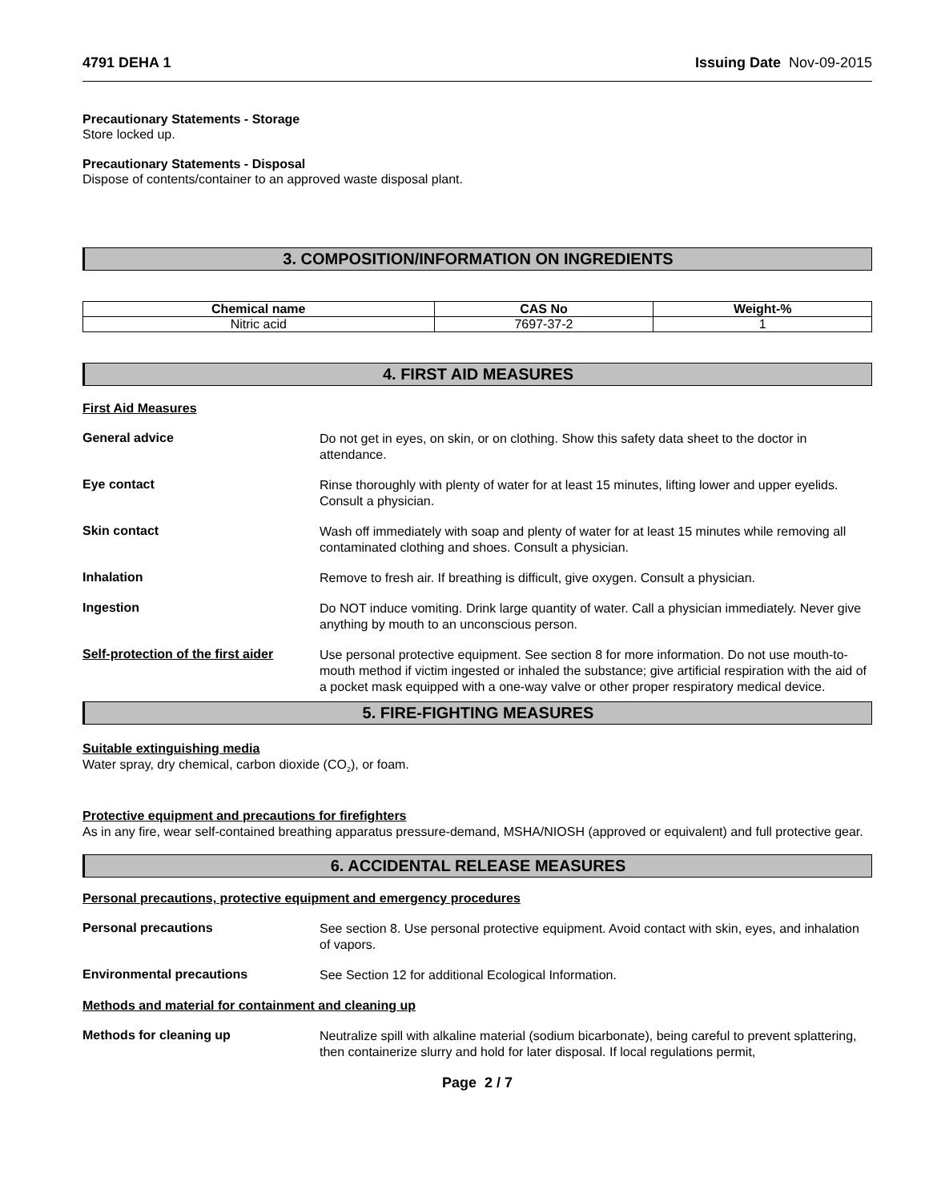4791 DEHA 1 Issuing Date Nov-09-2015
Precautionary Statements - Storage
Store locked up.
Precautionary Statements - Disposal
Dispose of contents/container to an approved waste disposal plant.
3. COMPOSITION/INFORMATION ON INGREDIENTS
| Chemical name | CAS No | Weight-% |
| --- | --- | --- |
| Nitric acid | 7697-37-2 | 1 |
4. FIRST AID MEASURES
First Aid Measures
General advice
Do not get in eyes, on skin, or on clothing. Show this safety data sheet to the doctor in attendance.
Eye contact
Rinse thoroughly with plenty of water for at least 15 minutes, lifting lower and upper eyelids. Consult a physician.
Skin contact
Wash off immediately with soap and plenty of water for at least 15 minutes while removing all contaminated clothing and shoes. Consult a physician.
Inhalation
Remove to fresh air. If breathing is difficult, give oxygen. Consult a physician.
Ingestion
Do NOT induce vomiting. Drink large quantity of water. Call a physician immediately. Never give anything by mouth to an unconscious person.
Self-protection of the first aider
Use personal protective equipment. See section 8 for more information. Do not use mouth-to-mouth method if victim ingested or inhaled the substance; give artificial respiration with the aid of a pocket mask equipped with a one-way valve or other proper respiratory medical device.
5. FIRE-FIGHTING MEASURES
Suitable extinguishing media
Water spray, dry chemical, carbon dioxide (CO<sub>2</sub>), or foam.
Protective equipment and precautions for firefighters
As in any fire, wear self-contained breathing apparatus pressure-demand, MSHA/NIOSH (approved or equivalent) and full protective gear.
6. ACCIDENTAL RELEASE MEASURES
Personal precautions, protective equipment and emergency procedures
Personal precautions
See section 8. Use personal protective equipment. Avoid contact with skin, eyes, and inhalation of vapors.
Environmental precautions
See Section 12 for additional Ecological Information.
Methods and material for containment and cleaning up
Methods for cleaning up
Neutralize spill with alkaline material (sodium bicarbonate), being careful to prevent splattering, then containerize slurry and hold for later disposal. If local regulations permit,
Page 2 / 7